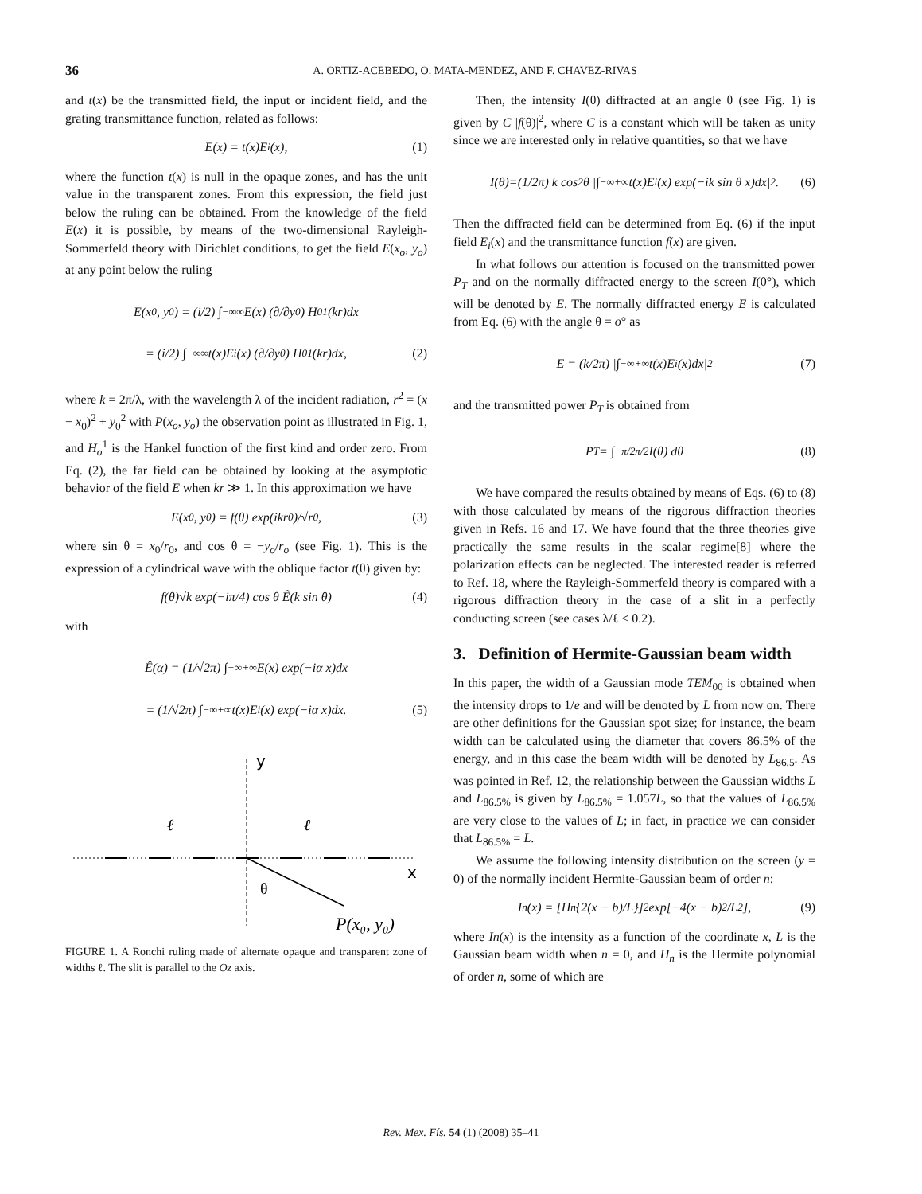36 A. ORTIZ-ACEBEDO, O. MATA-MENDEZ, AND F. CHAVEZ-RIVAS
and t(x) be the transmitted field, the input or incident field, and the grating transmittance function, related as follows:
E(x) = t(x)E<sub>i</sub>(x), (1)
where the function t(x) is null in the opaque zones, and has the unit value in the transparent zones. From this expression, the field just below the ruling can be obtained. From the knowledge of the field E(x) it is possible, by means of the two-dimensional Rayleigh-Sommerfeld theory with Dirichlet conditions, to get the field E(x<sub>o</sub>, y<sub>o</sub>) at any point below the ruling
E(x<sub>0</sub>, y<sub>0</sub>) = (i/2) ∫<sub>−∞</sub><sup>∞</sup> E(x) (∂/∂y<sub>0</sub>) H<sub>0</sub><sup>1</sup>(kr)dx
= (i/2) ∫<sub>−∞</sub><sup>∞</sup> t(x)E<sub>i</sub>(x) (∂/∂y<sub>0</sub>) H<sub>0</sub><sup>1</sup>(kr)dx, (2)
where k = 2π/λ, with the wavelength λ of the incident radiation, r<sup>2</sup> = (x − x<sub>0</sub>)<sup>2</sup> + y<sub>0</sub><sup>2</sup> with P(x<sub>o</sub>, y<sub>o</sub>) the observation point as illustrated in Fig. 1, and H<sub>o</sub><sup>1</sup> is the Hankel function of the first kind and order zero. From Eq. (2), the far field can be obtained by looking at the asymptotic behavior of the field E when kr ≫ 1. In this approximation we have
E(x<sub>0</sub>, y<sub>0</sub>) = f(θ) exp(ikr<sub>0</sub>)/√r<sub>0</sub>, (3)
where sin θ = x<sub>0</sub>/r<sub>0</sub>, and cos θ = −y<sub>o</sub>/r<sub>o</sub> (see Fig. 1). This is the expression of a cylindrical wave with the oblique factor t(θ) given by:
f(θ)√k exp(−iπ/4) cos θ Ê(k sin θ) (4)
with
Ê(α) = (1/√2π) ∫<sub>−∞</sub><sup>+∞</sup> E(x) exp(−iα x)dx
= (1/√2π) ∫<sub>−∞</sub><sup>+∞</sup> t(x)E<sub>i</sub>(x) exp(−iα x)dx. (5)
y
x
θ
ℓ
ℓ
P(x₀, y₀)
FIGURE 1. A Ronchi ruling made of alternate opaque and transparent zone of widths ℓ. The slit is parallel to the Oz axis.
Then, the intensity I(θ) diffracted at an angle θ (see Fig. 1) is given by C |f(θ)|<sup>2</sup>, where C is a constant which will be taken as unity since we are interested only in relative quantities, so that we have
I(θ)=(1/2π) k cos<sup>2</sup> θ |∫<sub>−∞</sub><sup>+∞</sup> t(x)E<sub>i</sub>(x) exp(−ik sin θ x)dx|<sup>2</sup>. (6)
Then the diffracted field can be determined from Eq. (6) if the input field E<sub>i</sub>(x) and the transmittance function f(x) are given.
In what follows our attention is focused on the transmitted power P<sub>T</sub> and on the normally diffracted energy to the screen I(0°), which will be denoted by E. The normally diffracted energy E is calculated from Eq. (6) with the angle θ = o° as
E = (k/2π) |∫<sub>−∞</sub><sup>+∞</sup> t(x)E<sub>i</sub>(x)dx|<sup>2</sup> (7)
and the transmitted power P<sub>T</sub> is obtained from
P<sub>T</sub> = ∫<sub>−π/2</sub><sup>π/2</sup> I(θ) dθ (8)
We have compared the results obtained by means of Eqs. (6) to (8) with those calculated by means of the rigorous diffraction theories given in Refs. 16 and 17. We have found that the three theories give practically the same results in the scalar regime[8] where the polarization effects can be neglected. The interested reader is referred to Ref. 18, where the Rayleigh-Sommerfeld theory is compared with a rigorous diffraction theory in the case of a slit in a perfectly conducting screen (see cases λ/ℓ < 0.2).
3. Definition of Hermite-Gaussian beam width
In this paper, the width of a Gaussian mode TEM<sub>00</sub> is obtained when the intensity drops to 1/e and will be denoted by L from now on. There are other definitions for the Gaussian spot size; for instance, the beam width can be calculated using the diameter that covers 86.5% of the energy, and in this case the beam width will be denoted by L<sub>86.5</sub>. As was pointed in Ref. 12, the relationship between the Gaussian widths L and L<sub>86.5%</sub> is given by L<sub>86.5%</sub> = 1.057L, so that the values of L<sub>86.5%</sub> are very close to the values of L; in fact, in practice we can consider that L<sub>86.5%</sub> = L.
We assume the following intensity distribution on the screen (y = 0) of the normally incident Hermite-Gaussian beam of order n:
I<sub>n</sub>(x) = [H<sub>n</sub> {2(x − b)/L}]<sup>2</sup> exp[−4(x − b)<sup>2</sup>/L<sup>2</sup>], (9)
where In(x) is the intensity as a function of the coordinate x, L is the Gaussian beam width when n = 0, and H<sub>n</sub> is the Hermite polynomial of order n, some of which are
Rev. Mex. Fís. 54 (1) (2008) 35–41